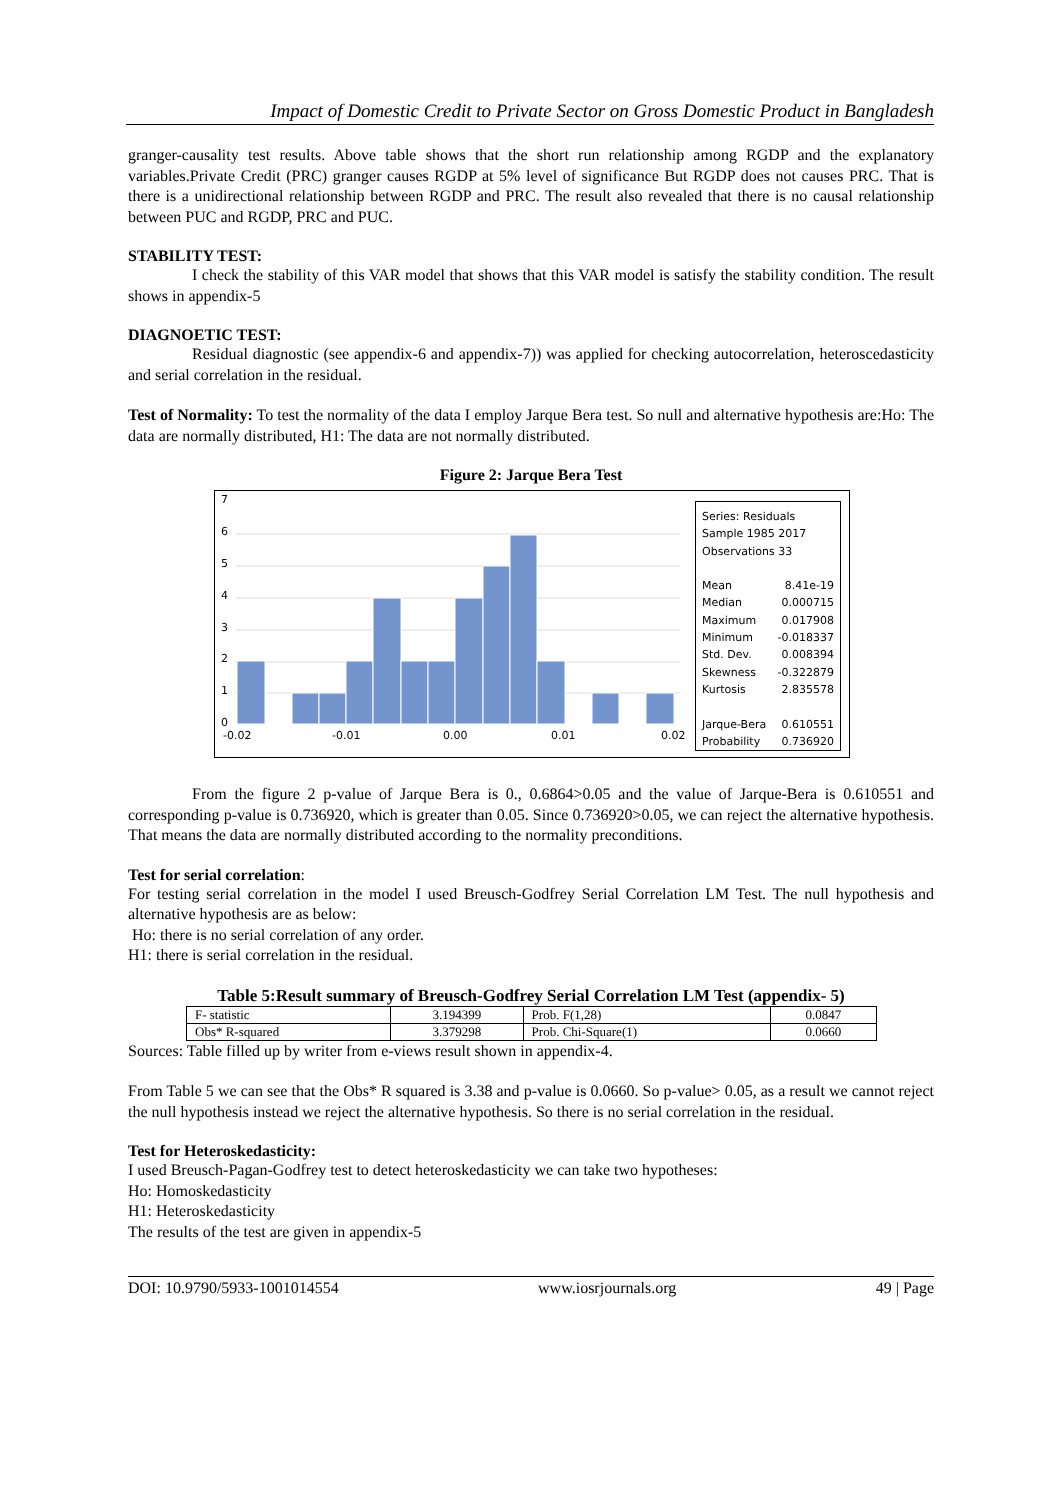Impact of Domestic Credit to Private Sector on Gross Domestic Product in Bangladesh
granger-causality test results. Above table shows that the short run relationship among RGDP and the explanatory variables.Private Credit (PRC) granger causes RGDP at 5% level of significance But RGDP does not causes PRC. That is there is a unidirectional relationship between RGDP and PRC. The result also revealed that there is no causal relationship between PUC and RGDP, PRC and PUC.
STABILITY TEST:
I check the stability of this VAR model that shows that this VAR model is satisfy the stability condition. The result shows in appendix-5
DIAGNOETIC TEST:
Residual diagnostic (see appendix-6 and appendix-7)) was applied for checking autocorrelation, heteroscedasticity and serial correlation in the residual.
Test of Normality: To test the normality of the data I employ Jarque Bera test. So null and alternative hypothesis are:Ho: The data are normally distributed, H1: The data are not normally distributed.
Figure 2: Jarque Bera Test
7
6
5
4
3
2
1
0
-0.02
-0.01
0.00
0.01
0.02
Series: Residuals
Sample 1985 2017
Observations 33
| Mean | 8.41e-19 |
| Median | 0.000715 |
| Maximum | 0.017908 |
| Minimum | -0.018337 |
| Std. Dev. | 0.008394 |
| Skewness | -0.322879 |
| Kurtosis | 2.835578 |
| Jarque-Bera | 0.610551 |
| Probability | 0.736920 |
From the figure 2 p-value of Jarque Bera is 0., 0.6864>0.05 and the value of Jarque-Bera is 0.610551 and corresponding p-value is 0.736920, which is greater than 0.05. Since 0.736920>0.05, we can reject the alternative hypothesis. That means the data are normally distributed according to the normality preconditions.
Test for serial correlation:
For testing serial correlation in the model I used Breusch-Godfrey Serial Correlation LM Test. The null hypothesis and alternative hypothesis are as below:
Ho: there is no serial correlation of any order.
H1: there is serial correlation in the residual.
Table 5:Result summary of Breusch-Godfrey Serial Correlation LM Test (appendix- 5)
| F- statistic | 3.194399 | Prob. F(1,28) | 0.0847 |
| Obs* R-squared | 3.379298 | Prob. Chi-Square(1) | 0.0660 |
Sources: Table filled up by writer from e-views result shown in appendix-4.
From Table 5 we can see that the Obs* R squared is 3.38 and p-value is 0.0660. So p-value> 0.05, as a result we cannot reject the null hypothesis instead we reject the alternative hypothesis. So there is no serial correlation in the residual.
Test for Heteroskedasticity:
I used Breusch-Pagan-Godfrey test to detect heteroskedasticity we can take two hypotheses:
Ho: Homoskedasticity
H1: Heteroskedasticity
The results of the test are given in appendix-5
DOI: 10.9790/5933-1001014554 www.iosrjournals.org 49 | Page